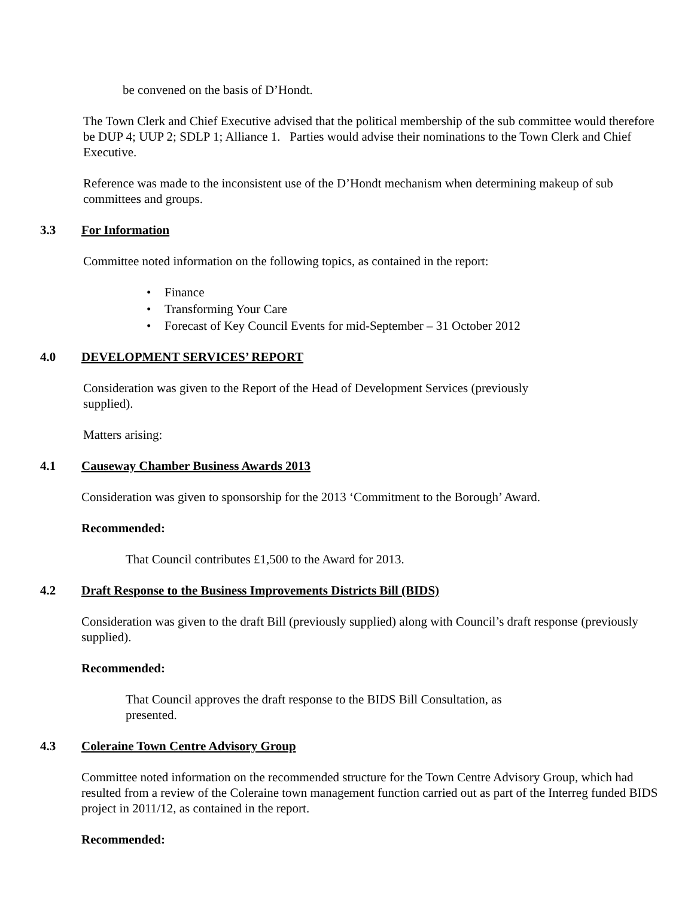be convened on the basis of D’Hondt.
The Town Clerk and Chief Executive advised that the political membership of the sub committee would therefore be DUP 4; UUP 2; SDLP 1; Alliance 1. Parties would advise their nominations to the Town Clerk and Chief Executive.
Reference was made to the inconsistent use of the D’Hondt mechanism when determining makeup of sub committees and groups.
3.3 For Information
Committee noted information on the following topics, as contained in the report:
• Finance
• Transforming Your Care
• Forecast of Key Council Events for mid-September – 31 October 2012
4.0 DEVELOPMENT SERVICES’ REPORT
Consideration was given to the Report of the Head of Development Services (previously supplied).
Matters arising:
4.1 Causeway Chamber Business Awards 2013
Consideration was given to sponsorship for the 2013 ‘Commitment to the Borough’ Award.
Recommended:
That Council contributes £1,500 to the Award for 2013.
4.2 Draft Response to the Business Improvements Districts Bill (BIDS)
Consideration was given to the draft Bill (previously supplied) along with Council’s draft response (previously supplied).
Recommended:
That Council approves the draft response to the BIDS Bill Consultation, as presented.
4.3 Coleraine Town Centre Advisory Group
Committee noted information on the recommended structure for the Town Centre Advisory Group, which had resulted from a review of the Coleraine town management function carried out as part of the Interreg funded BIDS project in 2011/12, as contained in the report.
Recommended: